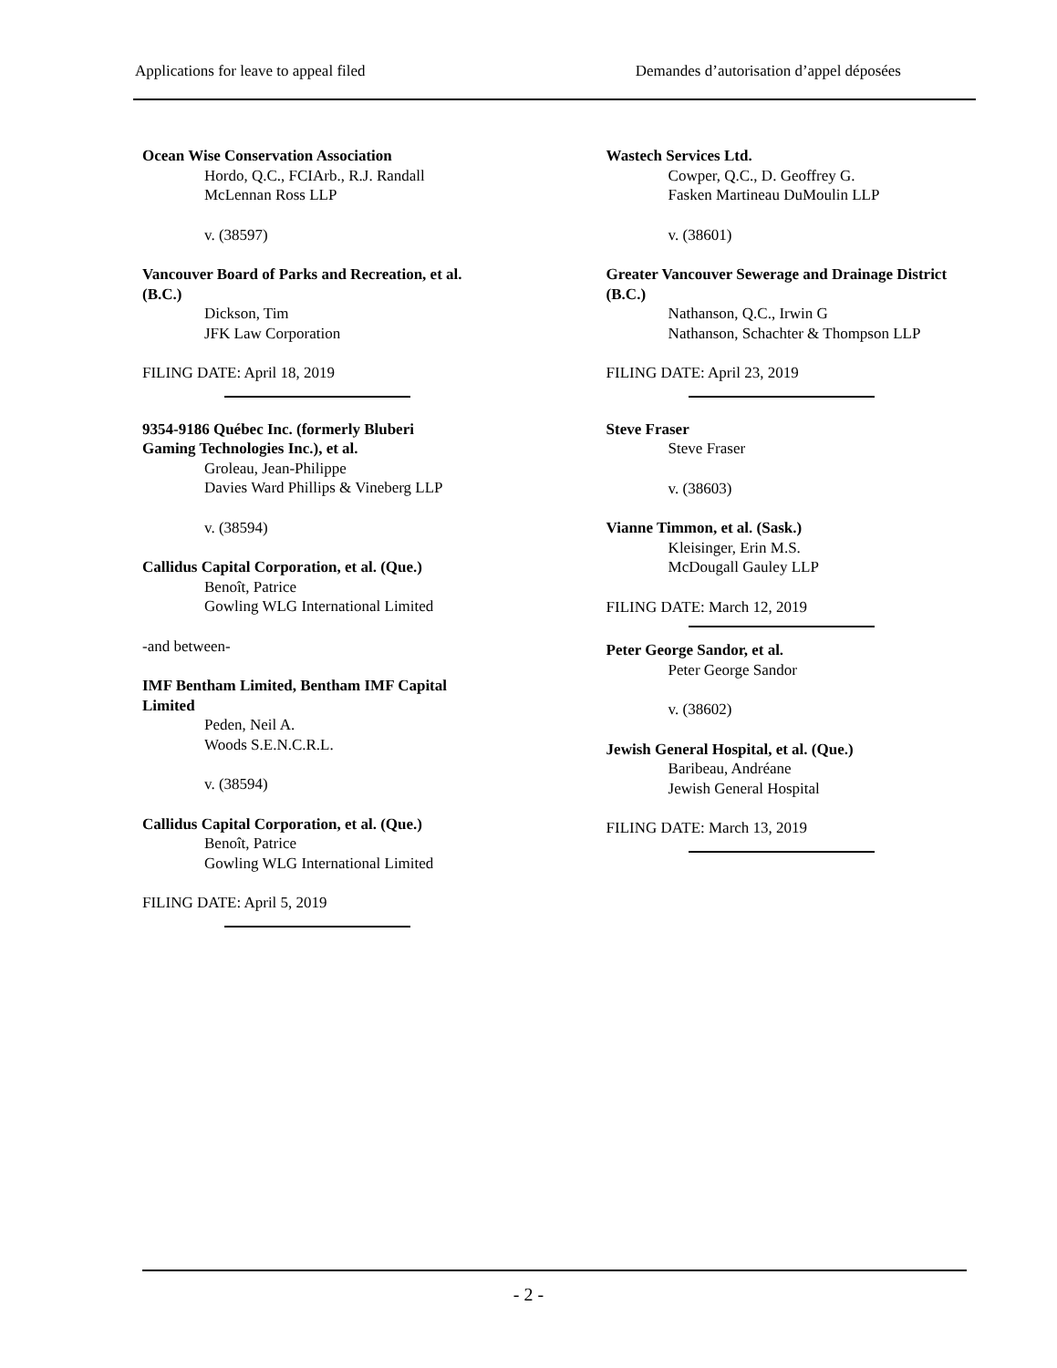Applications for leave to appeal filed Demandes d’autorisation d’appel déposées
Ocean Wise Conservation Association
Hordo, Q.C., FCIArb., R.J. Randall
McLennan Ross LLP
v. (38597)
Vancouver Board of Parks and Recreation, et al. (B.C.)
Dickson, Tim
JFK Law Corporation
FILING DATE: April 18, 2019
9354-9186 Québec Inc. (formerly Bluberi Gaming Technologies Inc.), et al.
Groleau, Jean-Philippe
Davies Ward Phillips & Vineberg LLP
v. (38594)
Callidus Capital Corporation, et al. (Que.)
Benoît, Patrice
Gowling WLG International Limited
-and between-
IMF Bentham Limited, Bentham IMF Capital Limited
Peden, Neil A.
Woods S.E.N.C.R.L.
v. (38594)
Callidus Capital Corporation, et al. (Que.)
Benoît, Patrice
Gowling WLG International Limited
FILING DATE: April 5, 2019
Wastech Services Ltd.
Cowper, Q.C., D. Geoffrey G.
Fasken Martineau DuMoulin LLP
v. (38601)
Greater Vancouver Sewerage and Drainage District (B.C.)
Nathanson, Q.C., Irwin G
Nathanson, Schachter & Thompson LLP
FILING DATE: April 23, 2019
Steve Fraser
Steve Fraser
v. (38603)
Vianne Timmon, et al. (Sask.)
Kleisinger, Erin M.S.
McDougall Gauley LLP
FILING DATE: March 12, 2019
Peter George Sandor, et al.
Peter George Sandor
v. (38602)
Jewish General Hospital, et al. (Que.)
Baribeau, Andréane
Jewish General Hospital
FILING DATE: March 13, 2019
- 2 -